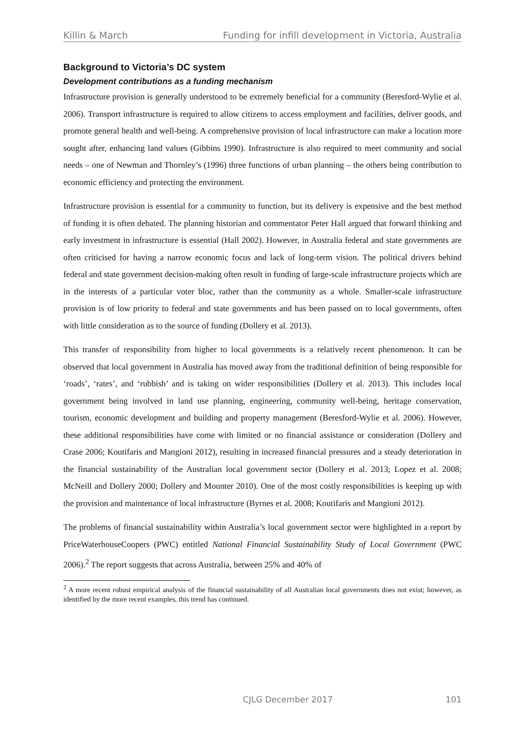Killin & March Funding for infill development in Victoria, Australia
Background to Victoria’s DC system
Development contributions as a funding mechanism
Infrastructure provision is generally understood to be extremely beneficial for a community (Beresford-Wylie et al. 2006). Transport infrastructure is required to allow citizens to access employment and facilities, deliver goods, and promote general health and well-being. A comprehensive provision of local infrastructure can make a location more sought after, enhancing land values (Gibbins 1990). Infrastructure is also required to meet community and social needs – one of Newman and Thornley’s (1996) three functions of urban planning – the others being contribution to economic efficiency and protecting the environment.
Infrastructure provision is essential for a community to function, but its delivery is expensive and the best method of funding it is often debated. The planning historian and commentator Peter Hall argued that forward thinking and early investment in infrastructure is essential (Hall 2002). However, in Australia federal and state governments are often criticised for having a narrow economic focus and lack of long-term vision. The political drivers behind federal and state government decision-making often result in funding of large-scale infrastructure projects which are in the interests of a particular voter bloc, rather than the community as a whole. Smaller-scale infrastructure provision is of low priority to federal and state governments and has been passed on to local governments, often with little consideration as to the source of funding (Dollery et al. 2013).
This transfer of responsibility from higher to local governments is a relatively recent phenomenon. It can be observed that local government in Australia has moved away from the traditional definition of being responsible for ‘roads’, ‘rates’, and ‘rubbish’ and is taking on wider responsibilities (Dollery et al. 2013). This includes local government being involved in land use planning, engineering, community well-being, heritage conservation, tourism, economic development and building and property management (Beresford-Wylie et al. 2006). However, these additional responsibilities have come with limited or no financial assistance or consideration (Dollery and Crase 2006; Koutifaris and Mangioni 2012), resulting in increased financial pressures and a steady deterioration in the financial sustainability of the Australian local government sector (Dollery et al. 2013; Lopez et al. 2008; McNeill and Dollery 2000; Dollery and Mounter 2010). One of the most costly responsibilities is keeping up with the provision and maintenance of local infrastructure (Byrnes et al. 2008; Koutifaris and Mangioni 2012).
The problems of financial sustainability within Australia’s local government sector were highlighted in a report by PriceWaterhouseCoopers (PWC) entitled National Financial Sustainability Study of Local Government (PWC 2006).<sup>2</sup> The report suggests that across Australia, between 25% and 40% of
<sup>2</sup> A more recent robust empirical analysis of the financial sustainability of all Australian local governments does not exist; however, as identified by the more recent examples, this trend has continued.
CJLG December 2017 101